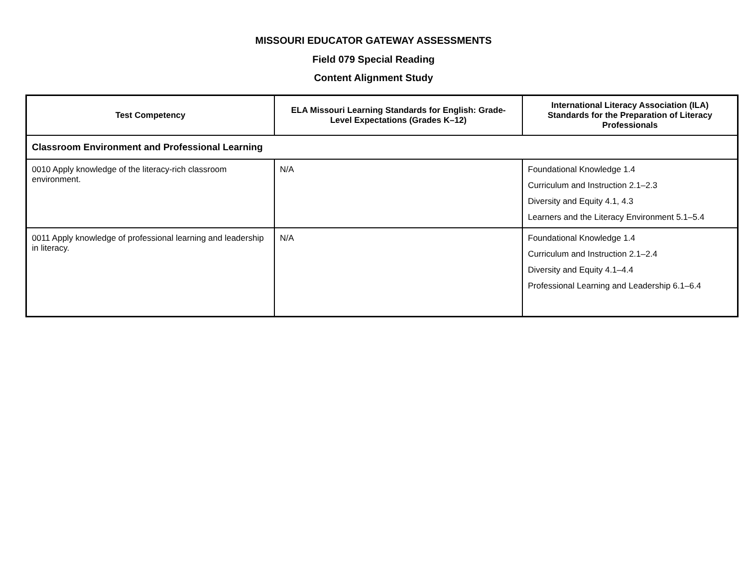MISSOURI EDUCATOR GATEWAY ASSESSMENTS
Field 079 Special Reading
Content Alignment Study
| Test Competency | ELA Missouri Learning Standards for English: Grade-Level Expectations (Grades K–12) | International Literacy Association (ILA) Standards for the Preparation of Literacy Professionals |
| --- | --- | --- |
| Classroom Environment and Professional Learning | | |
| 0010 Apply knowledge of the literacy-rich classroom environment. | N/A | Foundational Knowledge 1.4 Curriculum and Instruction 2.1–2.3 Diversity and Equity 4.1, 4.3 Learners and the Literacy Environment 5.1–5.4 |
| 0011 Apply knowledge of professional learning and leadership in literacy. | N/A | Foundational Knowledge 1.4 Curriculum and Instruction 2.1–2.4 Diversity and Equity 4.1–4.4 Professional Learning and Leadership 6.1–6.4 |